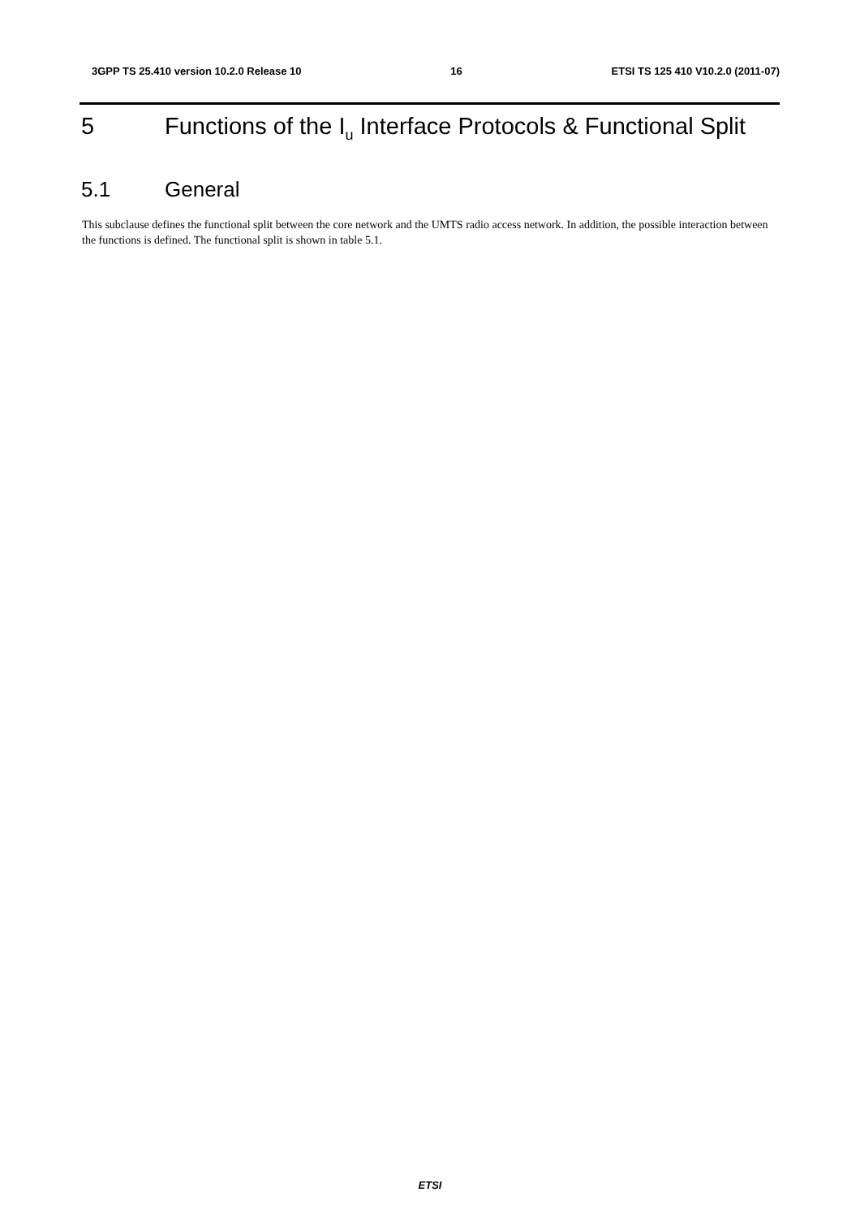3GPP TS 25.410 version 10.2.0 Release 10 16 ETSI TS 125 410 V10.2.0 (2011-07)
5 Functions of the I<sub>u</sub> Interface Protocols & Functional Split
5.1 General
This subclause defines the functional split between the core network and the UMTS radio access network. In addition, the possible interaction between the functions is defined. The functional split is shown in table 5.1.
ETSI